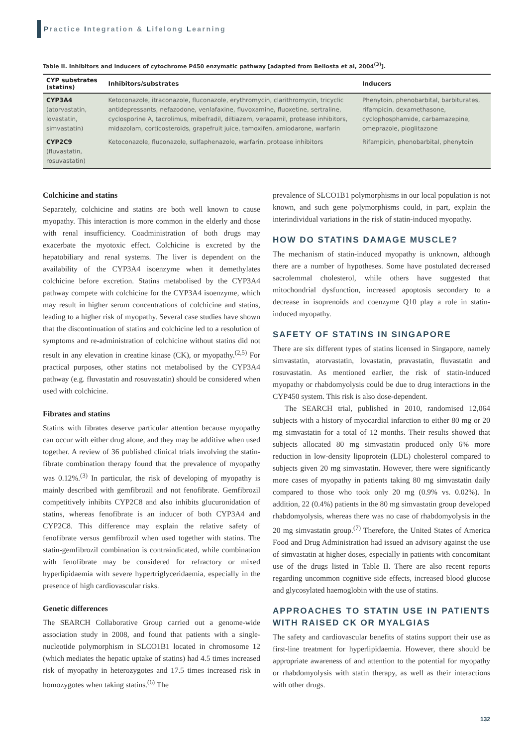Practice Integration & Lifelong Learning
Table II. Inhibitors and inducers of cytochrome P450 enzymatic pathway [adapted from Bellosta et al, 2004<sup>(3)</sup>].
| CYP substrates (statins) | Inhibitors/substrates | Inducers |
| --- | --- | --- |
| CYP3A4 (atorvastatin, lovastatin, simvastatin) | Ketoconazole, itraconazole, fluconazole, erythromycin, clarithromycin, tricyclic antidepressants, nefazodone, venlafaxine, fluvoxamine, fluoxetine, sertraline, cyclosporine A, tacrolimus, mibefradil, diltiazem, verapamil, protease inhibitors, midazolam, corticosteroids, grapefruit juice, tamoxifen, amiodarone, warfarin | Phenytoin, phenobarbital, barbiturates, rifampicin, dexamethasone, cyclophosphamide, carbamazepine, omeprazole, pioglitazone |
| CYP2C9 (fluvastatin, rosuvastatin) | Ketoconazole, fluconazole, sulfaphenazole, warfarin, protease inhibitors | Rifampicin, phenobarbital, phenytoin |
Colchicine and statins
Separately, colchicine and statins are both well known to cause myopathy. This interaction is more common in the elderly and those with renal insufficiency. Coadministration of both drugs may exacerbate the myotoxic effect. Colchicine is excreted by the hepatobiliary and renal systems. The liver is dependent on the availability of the CYP3A4 isoenzyme when it demethylates colchicine before excretion. Statins metabolised by the CYP3A4 pathway compete with colchicine for the CYP3A4 isoenzyme, which may result in higher serum concentrations of colchicine and statins, leading to a higher risk of myopathy. Several case studies have shown that the discontinuation of statins and colchicine led to a resolution of symptoms and re-administration of colchicine without statins did not result in any elevation in creatine kinase (CK), or myopathy.<sup>(2,5)</sup> For practical purposes, other statins not metabolised by the CYP3A4 pathway (e.g. fluvastatin and rosuvastatin) should be considered when used with colchicine.
Fibrates and statins
Statins with fibrates deserve particular attention because myopathy can occur with either drug alone, and they may be additive when used together. A review of 36 published clinical trials involving the statin-fibrate combination therapy found that the prevalence of myopathy was 0.12%.<sup>(3)</sup> In particular, the risk of developing of myopathy is mainly described with gemfibrozil and not fenofibrate. Gemfibrozil competitively inhibits CYP2C8 and also inhibits glucuronidation of statins, whereas fenofibrate is an inducer of both CYP3A4 and CYP2C8. This difference may explain the relative safety of fenofibrate versus gemfibrozil when used together with statins. The statin-gemfibrozil combination is contraindicated, while combination with fenofibrate may be considered for refractory or mixed hyperlipidaemia with severe hypertriglyceridaemia, especially in the presence of high cardiovascular risks.
Genetic differences
The SEARCH Collaborative Group carried out a genome-wide association study in 2008, and found that patients with a single-nucleotide polymorphism in SLCO1B1 located in chromosome 12 (which mediates the hepatic uptake of statins) had 4.5 times increased risk of myopathy in heterozygotes and 17.5 times increased risk in homozygotes when taking statins.<sup>(6)</sup> The
prevalence of SLCO1B1 polymorphisms in our local population is not known, and such gene polymorphisms could, in part, explain the interindividual variations in the risk of statin-induced myopathy.
HOW DO STATINS DAMAGE MUSCLE?
The mechanism of statin-induced myopathy is unknown, although there are a number of hypotheses. Some have postulated decreased sacrolemmal cholesterol, while others have suggested that mitochondrial dysfunction, increased apoptosis secondary to a decrease in isoprenoids and coenzyme Q10 play a role in statin-induced myopathy.
SAFETY OF STATINS IN SINGAPORE
There are six different types of statins licensed in Singapore, namely simvastatin, atorvastatin, lovastatin, pravastatin, fluvastatin and rosuvastatin. As mentioned earlier, the risk of statin-induced myopathy or rhabdomyolysis could be due to drug interactions in the CYP450 system. This risk is also dose-dependent.
The SEARCH trial, published in 2010, randomised 12,064 subjects with a history of myocardial infarction to either 80 mg or 20 mg simvastatin for a total of 12 months. Their results showed that subjects allocated 80 mg simvastatin produced only 6% more reduction in low-density lipoprotein (LDL) cholesterol compared to subjects given 20 mg simvastatin. However, there were significantly more cases of myopathy in patients taking 80 mg simvastatin daily compared to those who took only 20 mg (0.9% vs. 0.02%). In addition, 22 (0.4%) patients in the 80 mg simvastatin group developed rhabdomyolysis, whereas there was no case of rhabdomyolysis in the 20 mg simvastatin group.<sup>(7)</sup> Therefore, the United States of America Food and Drug Administration had issued an advisory against the use of simvastatin at higher doses, especially in patients with concomitant use of the drugs listed in Table II. There are also recent reports regarding uncommon cognitive side effects, increased blood glucose and glycosylated haemoglobin with the use of statins.
APPROACHES TO STATIN USE IN PATIENTS WITH RAISED CK OR MYALGIAS
The safety and cardiovascular benefits of statins support their use as first-line treatment for hyperlipidaemia. However, there should be appropriate awareness of and attention to the potential for myopathy or rhabdomyolysis with statin therapy, as well as their interactions with other drugs.
132